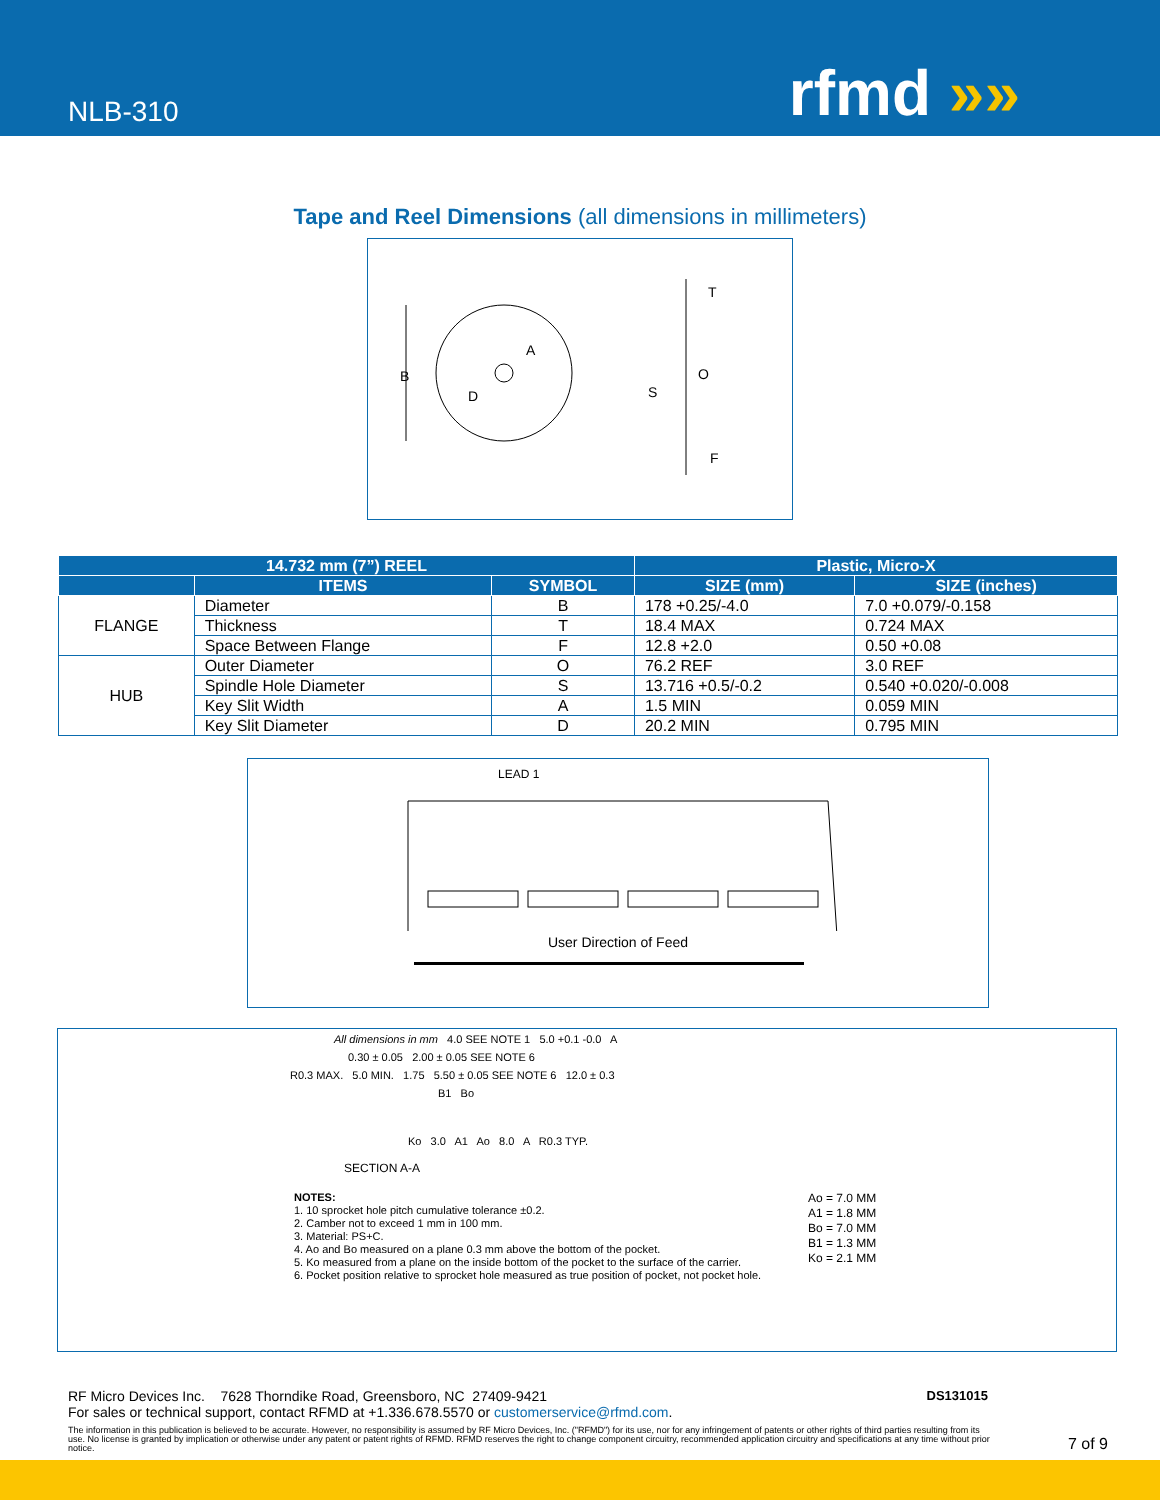NLB-310
rfmd »»
Tape and Reel Dimensions (all dimensions in millimeters)
B
A
D
T
O
S
F
| 14.732 mm (7”) REEL | | | Plastic, Micro-X | |
| --- | --- | --- | --- | --- |
| | ITEMS | SYMBOL | SIZE (mm) | SIZE (inches) |
| FLANGE | Diameter | B | 178 +0.25/-4.0 | 7.0 +0.079/-0.158 |
| | Thickness | T | 18.4 MAX | 0.724 MAX |
| | Space Between Flange | F | 12.8 +2.0 | 0.50 +0.08 |
| HUB | Outer Diameter | O | 76.2 REF | 3.0 REF |
| | Spindle Hole Diameter | S | 13.716 +0.5/-0.2 | 0.540 +0.020/-0.008 |
| | Key Slit Width | A | 1.5 MIN | 0.059 MIN |
| | Key Slit Diameter | D | 20.2 MIN | 0.795 MIN |
LEAD 1
User Direction of Feed
All dimensions in mm 4.0 SEE NOTE 1 5.0 +0.1 -0.0 A
0.30 ± 0.05 2.00 ± 0.05 SEE NOTE 6
R0.3 MAX. 5.0 MIN. 1.75 5.50 ± 0.05 SEE NOTE 6 12.0 ± 0.3
B1 Bo
Ko 3.0 A1 Ao 8.0 A R0.3 TYP.
SECTION A-A
NOTES:
1. 10 sprocket hole pitch cumulative tolerance ±0.2.
2. Camber not to exceed 1 mm in 100 mm.
3. Material: PS+C.
4. Ao and Bo measured on a plane 0.3 mm above the bottom of the pocket.
5. Ko measured from a plane on the inside bottom of the pocket to the surface of the carrier.
6. Pocket position relative to sprocket hole measured as true position of pocket, not pocket hole.
Ao = 7.0 MM
A1 = 1.8 MM
Bo = 7.0 MM
B1 = 1.3 MM
Ko = 2.1 MM
RF Micro Devices Inc. 7628 Thorndike Road, Greensboro, NC 27409-9421 DS131015
For sales or technical support, contact RFMD at +1.336.678.5570 or customerservice@rfmd.com.
The information in this publication is believed to be accurate. However, no responsibility is assumed by RF Micro Devices, Inc. ("RFMD") for its use, nor for any infringement of patents or other rights of third parties resulting from its use. No license is granted by implication or otherwise under any patent or patent rights of RFMD. RFMD reserves the right to change component circuitry, recommended application circuitry and specifications at any time without prior notice.
7 of 9